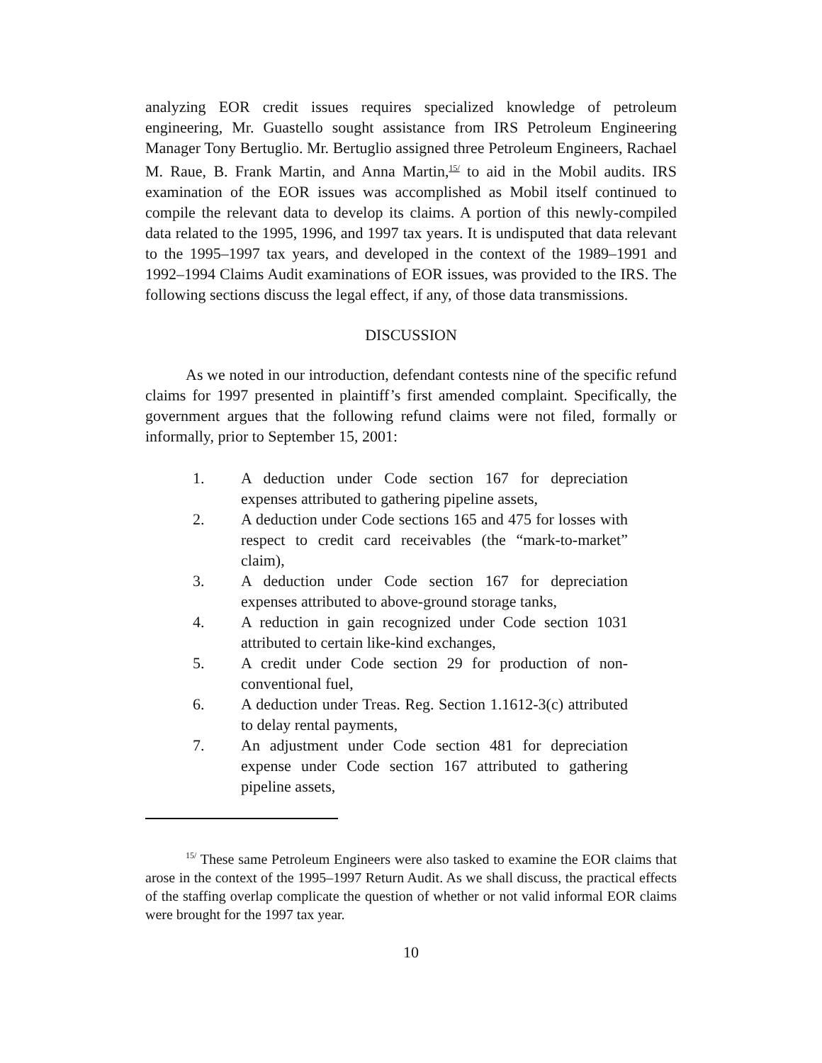analyzing EOR credit issues requires specialized knowledge of petroleum engineering, Mr. Guastello sought assistance from IRS Petroleum Engineering Manager Tony Bertuglio. Mr. Bertuglio assigned three Petroleum Engineers, Rachael M. Raue, B. Frank Martin, and Anna Martin,<sup>15/</sup> to aid in the Mobil audits. IRS examination of the EOR issues was accomplished as Mobil itself continued to compile the relevant data to develop its claims. A portion of this newly-compiled data related to the 1995, 1996, and 1997 tax years. It is undisputed that data relevant to the 1995–1997 tax years, and developed in the context of the 1989–1991 and 1992–1994 Claims Audit examinations of EOR issues, was provided to the IRS. The following sections discuss the legal effect, if any, of those data transmissions.
DISCUSSION
As we noted in our introduction, defendant contests nine of the specific refund claims for 1997 presented in plaintiff’s first amended complaint. Specifically, the government argues that the following refund claims were not filed, formally or informally, prior to September 15, 2001:
1. A deduction under Code section 167 for depreciation expenses attributed to gathering pipeline assets,
2. A deduction under Code sections 165 and 475 for losses with respect to credit card receivables (the “mark-to-market” claim),
3. A deduction under Code section 167 for depreciation expenses attributed to above-ground storage tanks,
4. A reduction in gain recognized under Code section 1031 attributed to certain like-kind exchanges,
5. A credit under Code section 29 for production of non-conventional fuel,
6. A deduction under Treas. Reg. Section 1.1612-3(c) attributed to delay rental payments,
7. An adjustment under Code section 481 for depreciation expense under Code section 167 attributed to gathering pipeline assets,
<sup>15/</sup> These same Petroleum Engineers were also tasked to examine the EOR claims that arose in the context of the 1995–1997 Return Audit. As we shall discuss, the practical effects of the staffing overlap complicate the question of whether or not valid informal EOR claims were brought for the 1997 tax year.
10